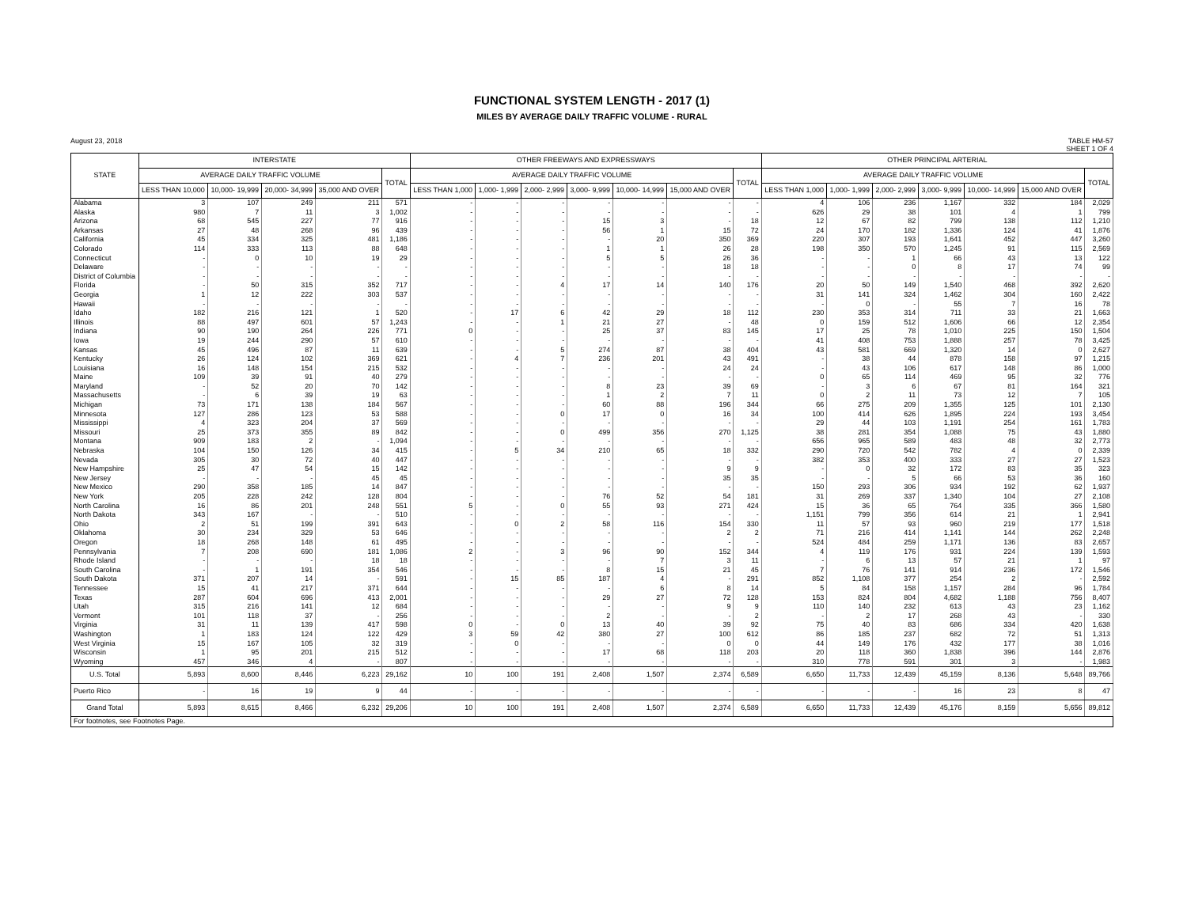FUNCTIONAL SYSTEM LENGTH - 2017 (1)
MILES BY AVERAGE DAILY TRAFFIC VOLUME - RURAL
August 23, 2018 TABLE HM-57
SHEET 1 OF 4
| STATE | INTERSTATE | | | | | OTHER FREEWAYS AND EXPRESSWAYS | | | | | | | OTHER PRINCIPAL ARTERIAL | | | | | | |
| --- | --- | --- | --- | --- | --- | --- | --- | --- | --- | --- | --- | --- | --- | --- | --- | --- | --- | --- | --- |
| | AVERAGE DAILY TRAFFIC VOLUME | | | | TOTAL | AVERAGE DAILY TRAFFIC VOLUME | | | | | | TOTAL | AVERAGE DAILY TRAFFIC VOLUME | | | | | | TOTAL |
| | LESS THAN 10,000 | 10,000- 19,999 | 20,000- 34,999 | 35,000 AND OVER | | LESS THAN 1,000 | 1,000- 1,999 | 2,000- 2,999 | 3,000- 9,999 | 10,000- 14,999 | 15,000 AND OVER | | LESS THAN 1,000 | 1,000- 1,999 | 2,000- 2,999 | 3,000- 9,999 | 10,000- 14,999 | 15,000 AND OVER | |
| Alabama | 3 | 107 | 249 | 211 | 571 | - | - | - | - | - | - | - | 4 | 106 | 236 | 1,167 | 332 | 184 | 2,029 |
| Alaska | 980 | 7 | 11 | 3 | 1,002 | - | - | - | - | - | - | - | 626 | 29 | 38 | 101 | 4 | 1 | 799 |
| Arizona | 68 | 545 | 227 | 77 | 916 | - | - | - | 15 | 3 | - | 18 | 12 | 67 | 82 | 799 | 138 | 112 | 1,210 |
| Arkansas | 27 | 48 | 268 | 96 | 439 | - | - | - | 56 | 1 | 15 | 72 | 24 | 170 | 182 | 1,336 | 124 | 41 | 1,876 |
| California | 45 | 334 | 325 | 481 | 1,186 | - | - | - | - | 20 | 350 | 369 | 220 | 307 | 193 | 1,641 | 452 | 447 | 3,260 |
| Colorado | 114 | 333 | 113 | 88 | 648 | - | - | - | 1 | 1 | 26 | 28 | 198 | 350 | 570 | 1,245 | 91 | 115 | 2,569 |
| Connecticut | - | 0 | 10 | 19 | 29 | - | - | - | 5 | 5 | 26 | 36 | - | - | 1 | 66 | 43 | 13 | 122 |
| Delaware | - | - | - | - | - | - | - | - | - | - | 18 | 18 | - | - | 0 | 8 | 17 | 74 | 99 |
| District of Columbia | - | - | - | - | - | - | - | - | - | - | - | - | - | - | - | - | - | - | - |
| Florida | - | 50 | 315 | 352 | 717 | - | - | 4 | 17 | 14 | 140 | 176 | 20 | 50 | 149 | 1,540 | 468 | 392 | 2,620 |
| Georgia | 1 | 12 | 222 | 303 | 537 | - | - | - | - | - | - | - | 31 | 141 | 324 | 1,462 | 304 | 160 | 2,422 |
| Hawaii | - | - | - | - | - | - | - | - | - | - | - | - | - | 0 | - | 55 | 7 | 16 | 78 |
| Idaho | 182 | 216 | 121 | 1 | 520 | - | 17 | 6 | 42 | 29 | 18 | 112 | 230 | 353 | 314 | 711 | 33 | 21 | 1,663 |
| Illinois | 88 | 497 | 601 | 57 | 1,243 | - | - | 1 | 21 | 27 | - | 48 | 0 | 159 | 512 | 1,606 | 66 | 12 | 2,354 |
| Indiana | 90 | 190 | 264 | 226 | 771 | 0 | - | - | 25 | 37 | 83 | 145 | 17 | 25 | 78 | 1,010 | 225 | 150 | 1,504 |
| Iowa | 19 | 244 | 290 | 57 | 610 | - | - | - | - | - | - | - | 41 | 408 | 753 | 1,888 | 257 | 78 | 3,425 |
| Kansas | 45 | 496 | 87 | 11 | 639 | - | - | 5 | 274 | 87 | 38 | 404 | 43 | 581 | 669 | 1,320 | 14 | 0 | 2,627 |
| Kentucky | 26 | 124 | 102 | 369 | 621 | - | 4 | 7 | 236 | 201 | 43 | 491 | - | 38 | 44 | 878 | 158 | 97 | 1,215 |
| Louisiana | 16 | 148 | 154 | 215 | 532 | - | - | - | - | - | 24 | 24 | - | 43 | 106 | 617 | 148 | 86 | 1,000 |
| Maine | 109 | 39 | 91 | 40 | 279 | - | - | - | - | - | - | - | 0 | 65 | 114 | 469 | 95 | 32 | 776 |
| Maryland | - | 52 | 20 | 70 | 142 | - | - | - | 8 | 23 | 39 | 69 | - | 3 | 6 | 67 | 81 | 164 | 321 |
| Massachusetts | - | 6 | 39 | 19 | 63 | - | - | - | 1 | 2 | 7 | 11 | 0 | 2 | 11 | 73 | 12 | 7 | 105 |
| Michigan | 73 | 171 | 138 | 184 | 567 | - | - | - | 60 | 88 | 196 | 344 | 66 | 275 | 209 | 1,355 | 125 | 101 | 2,130 |
| Minnesota | 127 | 286 | 123 | 53 | 588 | - | - | 0 | 17 | 0 | 16 | 34 | 100 | 414 | 626 | 1,895 | 224 | 193 | 3,454 |
| Mississippi | 4 | 323 | 204 | 37 | 569 | - | - | - | - | - | - | - | 29 | 44 | 103 | 1,191 | 254 | 161 | 1,783 |
| Missouri | 25 | 373 | 355 | 89 | 842 | - | - | 0 | 499 | 356 | 270 | 1,125 | 38 | 281 | 354 | 1,088 | 75 | 43 | 1,880 |
| Montana | 909 | 183 | 2 | - | 1,094 | - | - | - | - | - | - | - | 656 | 965 | 589 | 483 | 48 | 32 | 2,773 |
| Nebraska | 104 | 150 | 126 | 34 | 415 | - | 5 | 34 | 210 | 65 | 18 | 332 | 290 | 720 | 542 | 782 | 4 | 0 | 2,339 |
| Nevada | 305 | 30 | 72 | 40 | 447 | - | - | - | - | - | - | - | 382 | 353 | 400 | 333 | 27 | 27 | 1,523 |
| New Hampshire | 25 | 47 | 54 | 15 | 142 | - | - | - | - | - | 9 | 9 | - | 0 | 32 | 172 | 83 | 35 | 323 |
| New Jersey | - | - | - | 45 | 45 | - | - | - | - | - | 35 | 35 | - | - | 5 | 66 | 53 | 36 | 160 |
| New Mexico | 290 | 358 | 185 | 14 | 847 | - | - | - | - | - | - | - | 150 | 293 | 306 | 934 | 192 | 62 | 1,937 |
| New York | 205 | 228 | 242 | 128 | 804 | - | - | - | 76 | 52 | 54 | 181 | 31 | 269 | 337 | 1,340 | 104 | 27 | 2,108 |
| North Carolina | 16 | 86 | 201 | 248 | 551 | 5 | - | 0 | 55 | 93 | 271 | 424 | 15 | 36 | 65 | 764 | 335 | 366 | 1,580 |
| North Dakota | 343 | 167 | - | - | 510 | - | - | - | - | - | - | - | 1,151 | 799 | 356 | 614 | 21 | 1 | 2,941 |
| Ohio | 2 | 51 | 199 | 391 | 643 | - | 0 | 2 | 58 | 116 | 154 | 330 | 11 | 57 | 93 | 960 | 219 | 177 | 1,518 |
| Oklahoma | 30 | 234 | 329 | 53 | 646 | - | - | - | - | - | 2 | 2 | 71 | 216 | 414 | 1,141 | 144 | 262 | 2,248 |
| Oregon | 18 | 268 | 148 | 61 | 495 | - | - | - | - | - | - | - | 524 | 484 | 259 | 1,171 | 136 | 83 | 2,657 |
| Pennsylvania | 7 | 208 | 690 | 181 | 1,086 | 2 | - | 3 | 96 | 90 | 152 | 344 | 4 | 119 | 176 | 931 | 224 | 139 | 1,593 |
| Rhode Island | - | - | - | 18 | 18 | - | - | - | - | 7 | 3 | 11 | - | 6 | 13 | 57 | 21 | 1 | 97 |
| South Carolina | - | 1 | 191 | 354 | 546 | - | - | - | 8 | 15 | 21 | 45 | 7 | 76 | 141 | 914 | 236 | 172 | 1,546 |
| South Dakota | 371 | 207 | 14 | - | 591 | - | 15 | 85 | 187 | 4 | - | 291 | 852 | 1,108 | 377 | 254 | 2 | - | 2,592 |
| Tennessee | 15 | 41 | 217 | 371 | 644 | - | - | - | - | 6 | 8 | 14 | 5 | 84 | 158 | 1,157 | 284 | 96 | 1,784 |
| Texas | 287 | 604 | 696 | 413 | 2,001 | - | - | - | 29 | 27 | 72 | 128 | 153 | 824 | 804 | 4,682 | 1,188 | 756 | 8,407 |
| Utah | 315 | 216 | 141 | 12 | 684 | - | - | - | - | - | 9 | 9 | 110 | 140 | 232 | 613 | 43 | 23 | 1,162 |
| Vermont | 101 | 118 | 37 | - | 256 | - | - | - | 2 | - | - | 2 | - | 2 | 17 | 268 | 43 | - | 330 |
| Virginia | 31 | 11 | 139 | 417 | 598 | 0 | - | 0 | 13 | 40 | 39 | 92 | 75 | 40 | 83 | 686 | 334 | 420 | 1,638 |
| Washington | 1 | 183 | 124 | 122 | 429 | 3 | 59 | 42 | 380 | 27 | 100 | 612 | 86 | 185 | 237 | 682 | 72 | 51 | 1,313 |
| West Virginia | 15 | 167 | 105 | 32 | 319 | - | 0 | - | - | - | 0 | 0 | 44 | 149 | 176 | 432 | 177 | 38 | 1,016 |
| Wisconsin | 1 | 95 | 201 | 215 | 512 | - | - | - | 17 | 68 | 118 | 203 | 20 | 118 | 360 | 1,838 | 396 | 144 | 2,876 |
| Wyoming | 457 | 346 | 4 | - | 807 | - | - | - | - | - | - | - | 310 | 778 | 591 | 301 | 3 | - | 1,983 |
| U.S. Total | 5,893 | 8,600 | 8,446 | 6,223 | 29,162 | 10 | 100 | 191 | 2,408 | 1,507 | 2,374 | 6,589 | 6,650 | 11,733 | 12,439 | 45,159 | 8,136 | 5,648 | 89,766 |
| Puerto Rico | - | 16 | 19 | 9 | 44 | - | - | - | - | - | - | - | - | - | - | 16 | 23 | 8 | 47 |
| Grand Total | 5,893 | 8,615 | 8,466 | 6,232 | 29,206 | 10 | 100 | 191 | 2,408 | 1,507 | 2,374 | 6,589 | 6,650 | 11,733 | 12,439 | 45,176 | 8,159 | 5,656 | 89,812 |
| For footnotes, see Footnotes Page. | | | | | | | | | | | | | | | | | | | |